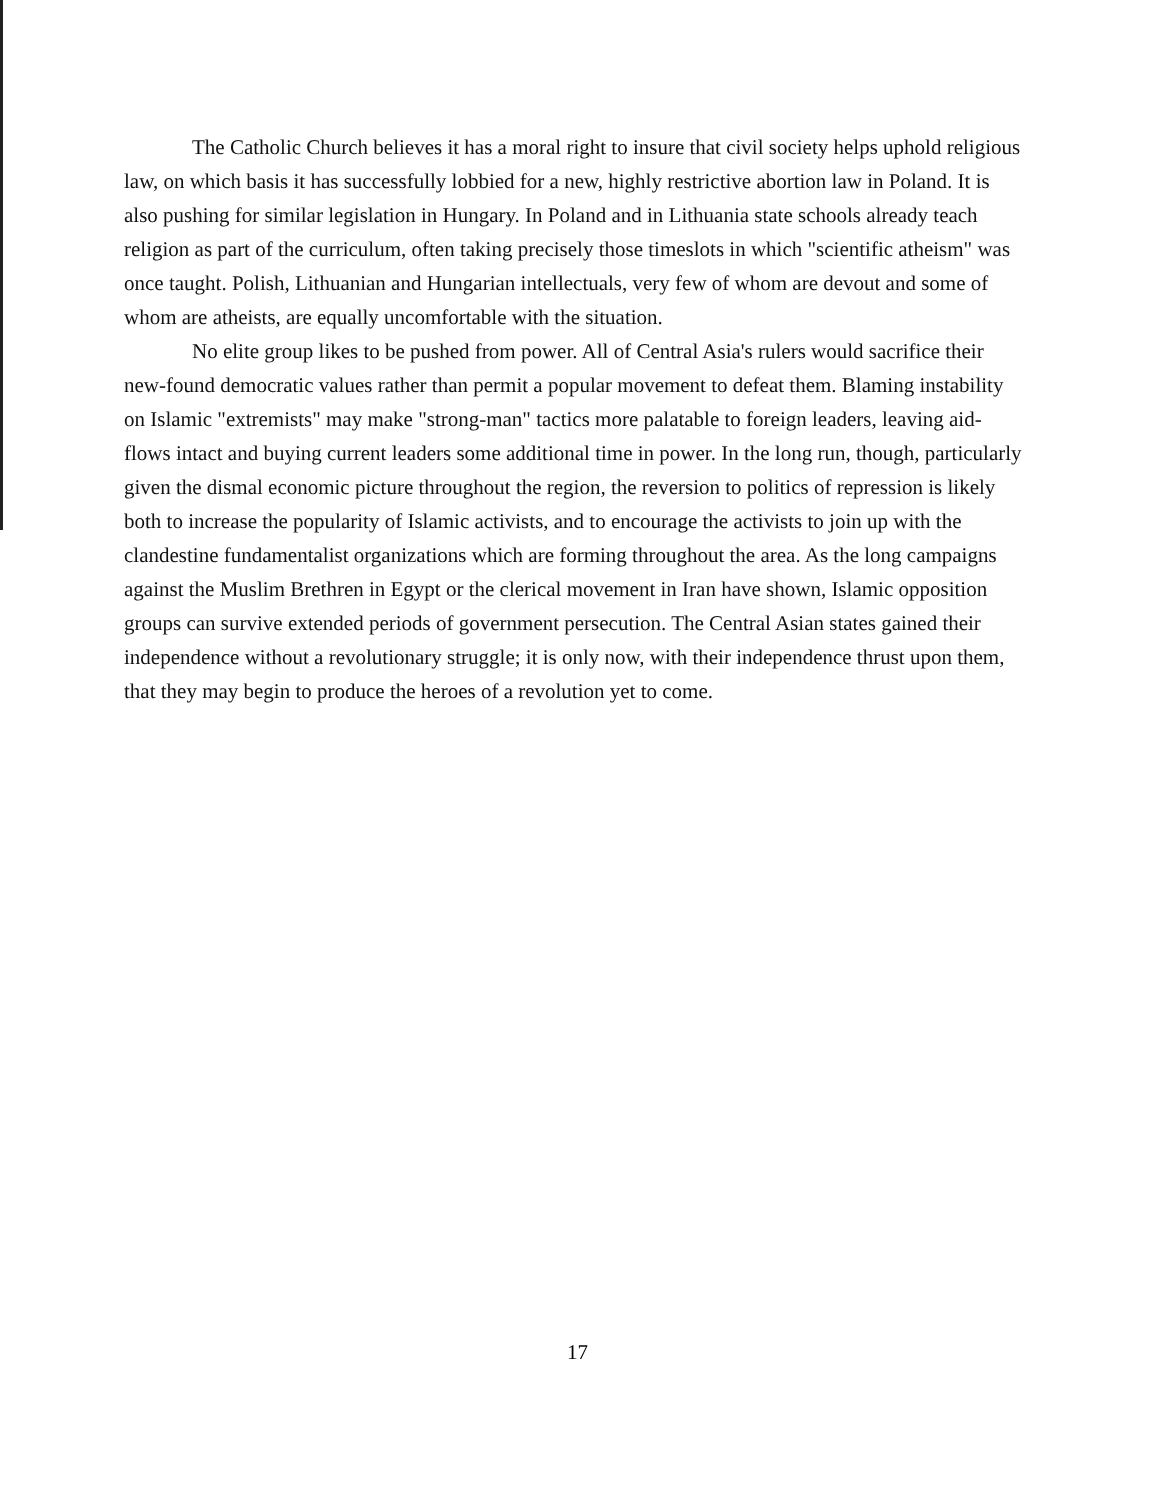The Catholic Church believes it has a moral right to insure that civil society helps uphold religious law, on which basis it has successfully lobbied for a new, highly restrictive abortion law in Poland. It is also pushing for similar legislation in Hungary. In Poland and in Lithuania state schools already teach religion as part of the curriculum, often taking precisely those timeslots in which "scientific atheism" was once taught. Polish, Lithuanian and Hungarian intellectuals, very few of whom are devout and some of whom are atheists, are equally uncomfortable with the situation.
No elite group likes to be pushed from power. All of Central Asia's rulers would sacrifice their new-found democratic values rather than permit a popular movement to defeat them. Blaming instability on Islamic "extremists" may make "strong-man" tactics more palatable to foreign leaders, leaving aid-flows intact and buying current leaders some additional time in power. In the long run, though, particularly given the dismal economic picture throughout the region, the reversion to politics of repression is likely both to increase the popularity of Islamic activists, and to encourage the activists to join up with the clandestine fundamentalist organizations which are forming throughout the area. As the long campaigns against the Muslim Brethren in Egypt or the clerical movement in Iran have shown, Islamic opposition groups can survive extended periods of government persecution. The Central Asian states gained their independence without a revolutionary struggle; it is only now, with their independence thrust upon them, that they may begin to produce the heroes of a revolution yet to come.
17